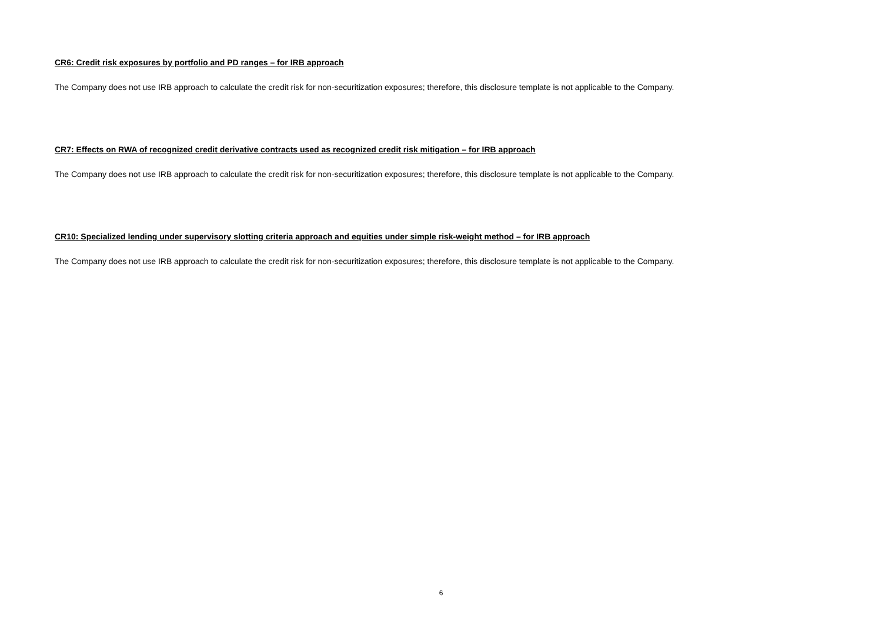CR6: Credit risk exposures by portfolio and PD ranges – for IRB approach
The Company does not use IRB approach to calculate the credit risk for non-securitization exposures; therefore, this disclosure template is not applicable to the Company.
CR7: Effects on RWA of recognized credit derivative contracts used as recognized credit risk mitigation – for IRB approach
The Company does not use IRB approach to calculate the credit risk for non-securitization exposures; therefore, this disclosure template is not applicable to the Company.
CR10: Specialized lending under supervisory slotting criteria approach and equities under simple risk-weight method – for IRB approach
The Company does not use IRB approach to calculate the credit risk for non-securitization exposures; therefore, this disclosure template is not applicable to the Company.
6